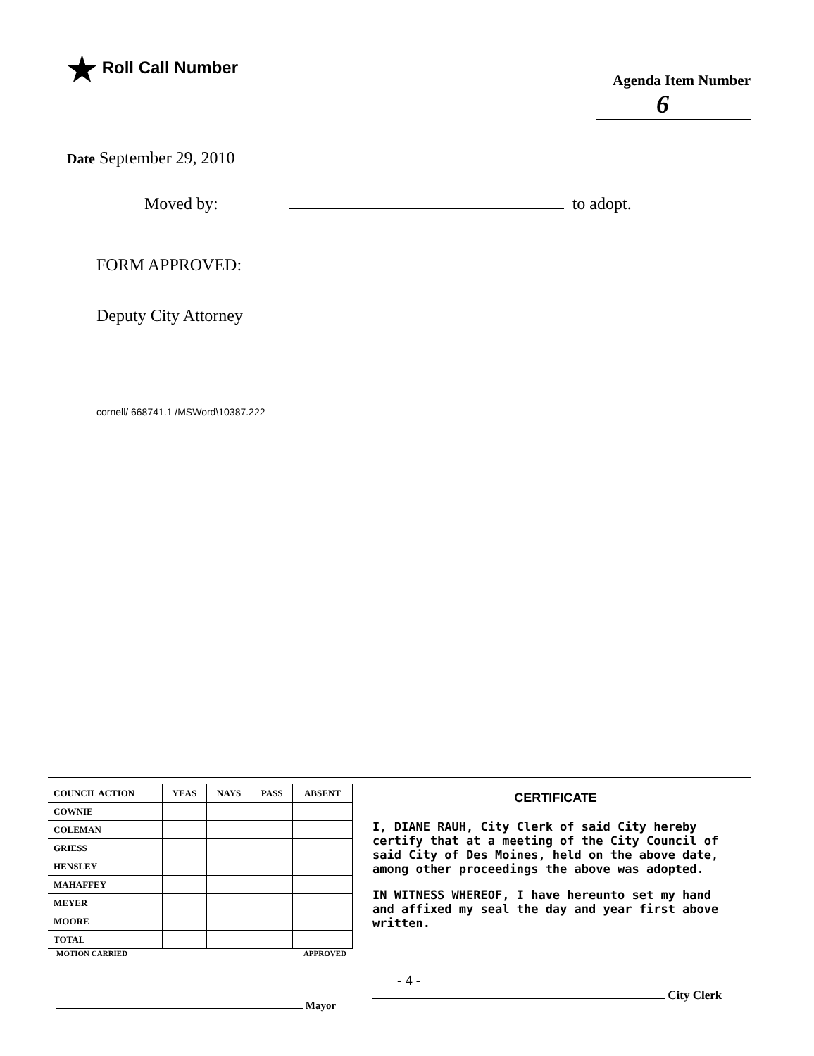★ Roll Call Number
Agenda Item Number
6
Date September 29, 2010
Moved by: to adopt.
FORM APPROVED:
Deputy City Attorney
cornell/ 668741.1 /MSWord\10387.222
| COUNCIL ACTION | YEAS | NAYS | PASS | ABSENT |
| --- | --- | --- | --- | --- |
| COWNIE | | | | |
| COLEMAN | | | | |
| GRIESS | | | | |
| HENSLEY | | | | |
| MAHAFFEY | | | | |
| MEYER | | | | |
| MOORE | | | | |
| TOTAL | | | | |
MOTION CARRIED APPROVED
Mayor
CERTIFICATE
I, DIANE RAUH, City Clerk of said City hereby certify that at a meeting of the City Council of said City of Des Moines, held on the above date, among other proceedings the above was adopted.
IN WITNESS WHEREOF, I have hereunto set my hand and affixed my seal the day and year first above written.
- 4 -
City Clerk